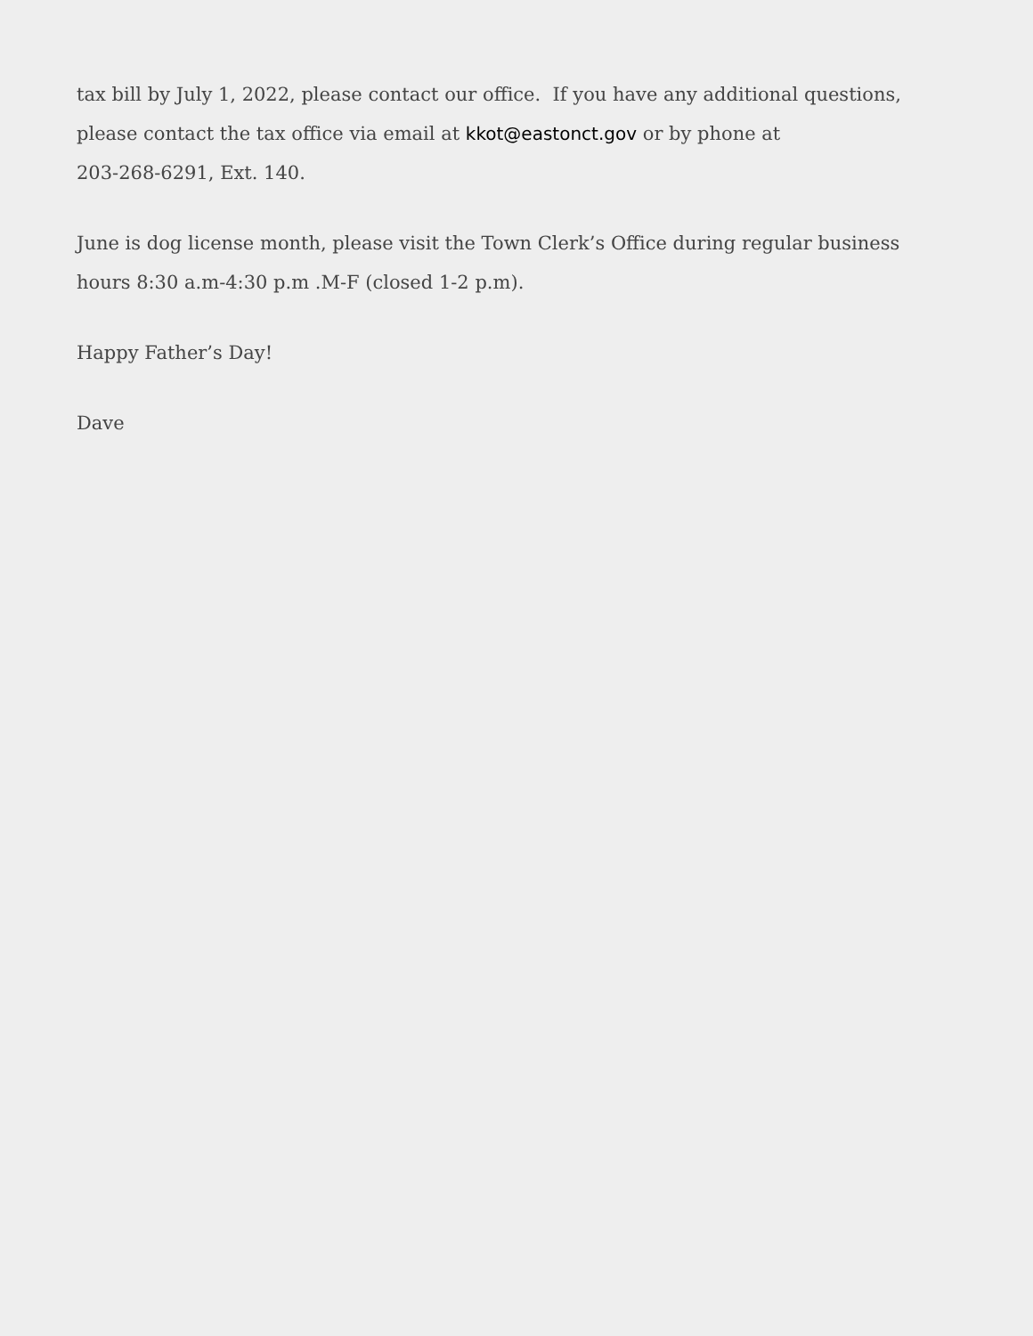tax bill by July 1, 2022, please contact our office. If you have any additional questions, please contact the tax office via email at kkot@eastonct.gov or by phone at
203-268-6291, Ext. 140.
June is dog license month, please visit the Town Clerk’s Office during regular business hours 8:30 a.m-4:30 p.m .M-F (closed 1-2 p.m).
Happy Father’s Day!
Dave